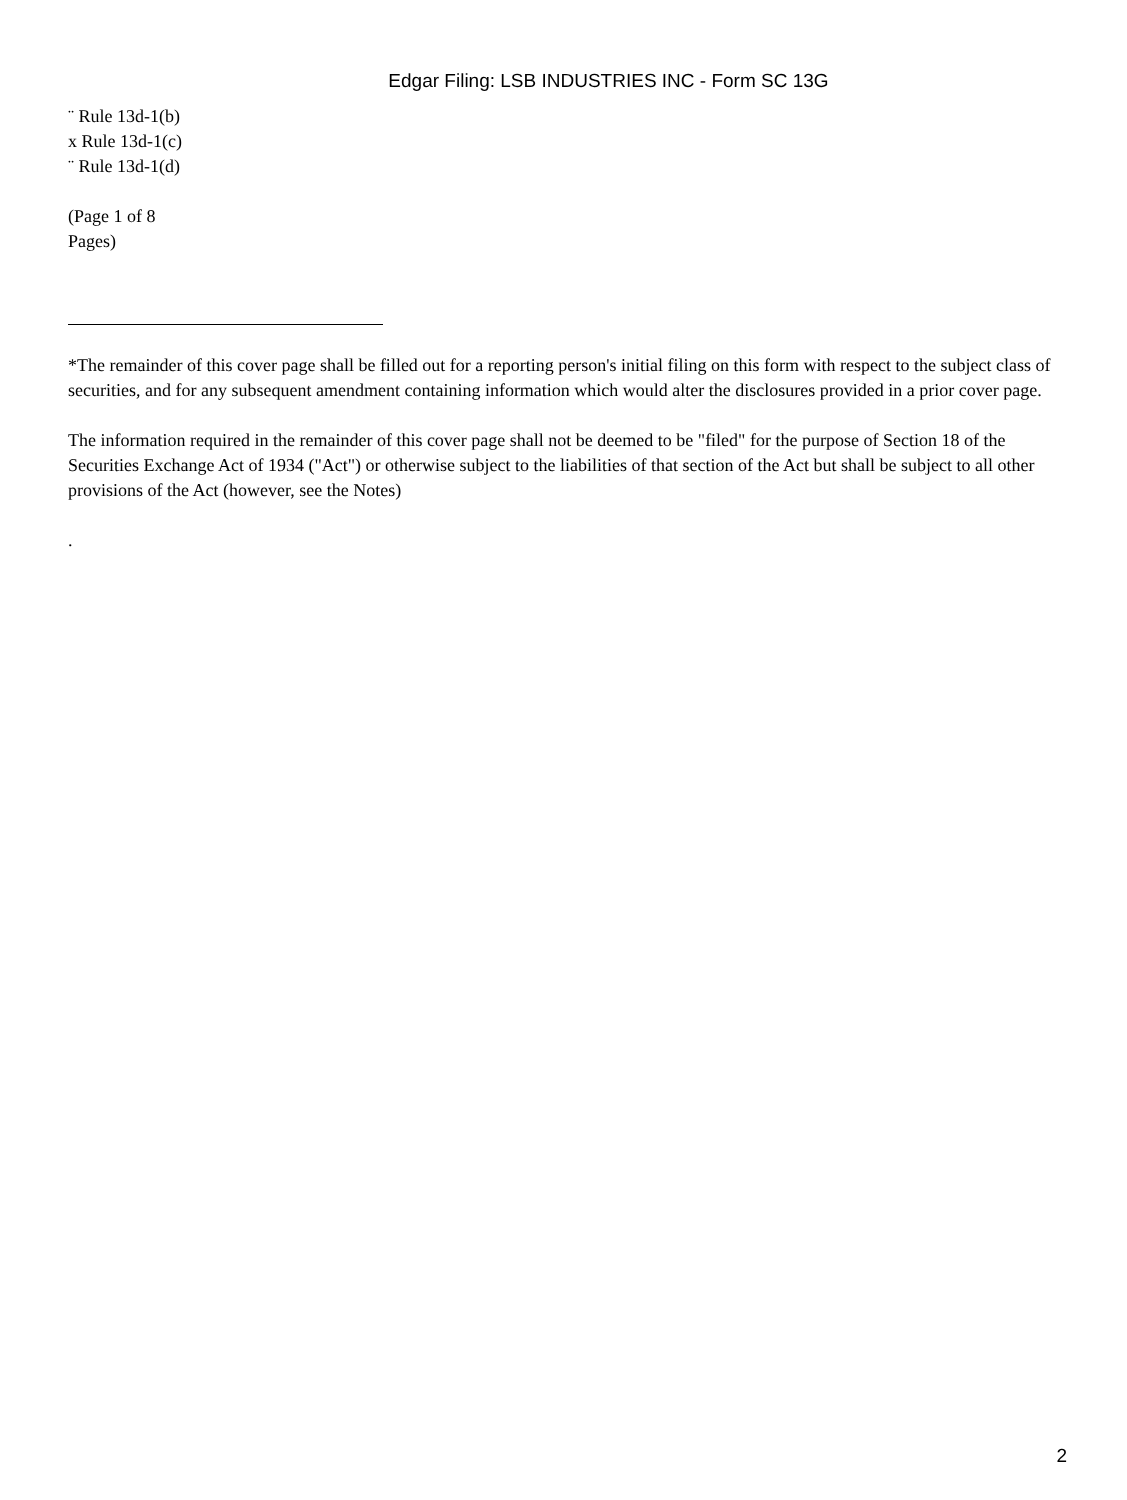Edgar Filing: LSB INDUSTRIES INC - Form SC 13G
¨ Rule 13d-1(b)
x Rule 13d-1(c)
¨ Rule 13d-1(d)
(Page 1 of 8
Pages)
*The remainder of this cover page shall be filled out for a reporting person's initial filing on this form with respect to the subject class of securities, and for any subsequent amendment containing information which would alter the disclosures provided in a prior cover page.
The information required in the remainder of this cover page shall not be deemed to be "filed" for the purpose of Section 18 of the Securities Exchange Act of 1934 ("Act") or otherwise subject to the liabilities of that section of the Act but shall be subject to all other provisions of the Act (however, see the Notes)
.
2